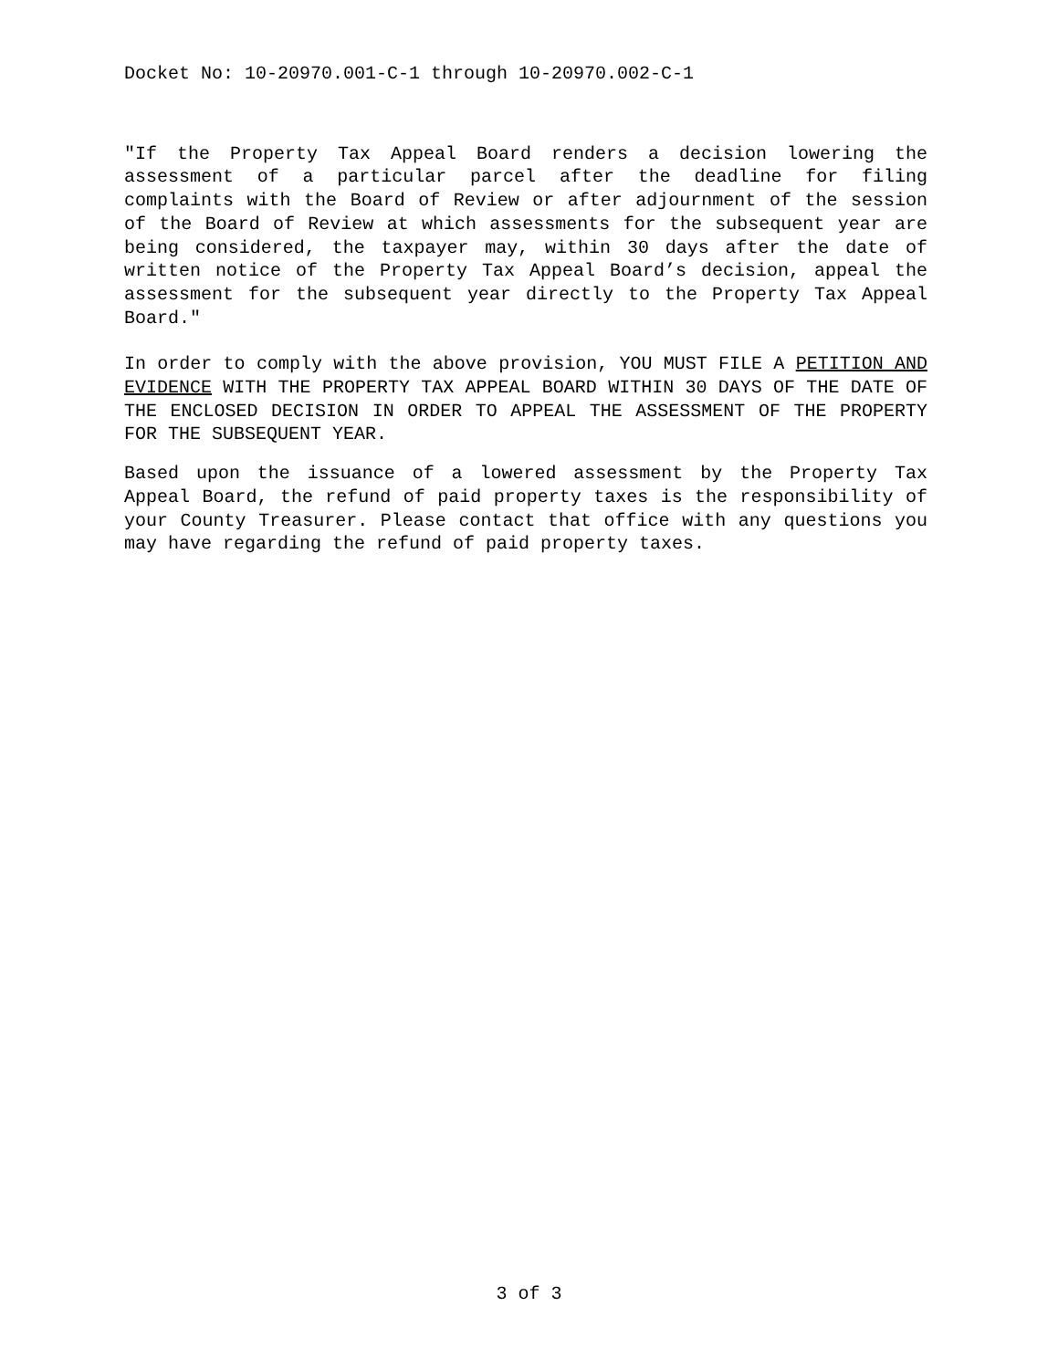Docket No: 10-20970.001-C-1 through 10-20970.002-C-1
"If the Property Tax Appeal Board renders a decision lowering the assessment of a particular parcel after the deadline for filing complaints with the Board of Review or after adjournment of the session of the Board of Review at which assessments for the subsequent year are being considered, the taxpayer may, within 30 days after the date of written notice of the Property Tax Appeal Board’s decision, appeal the assessment for the subsequent year directly to the Property Tax Appeal Board."
In order to comply with the above provision, YOU MUST FILE A PETITION AND EVIDENCE WITH THE PROPERTY TAX APPEAL BOARD WITHIN 30 DAYS OF THE DATE OF THE ENCLOSED DECISION IN ORDER TO APPEAL THE ASSESSMENT OF THE PROPERTY FOR THE SUBSEQUENT YEAR.
Based upon the issuance of a lowered assessment by the Property Tax Appeal Board, the refund of paid property taxes is the responsibility of your County Treasurer. Please contact that office with any questions you may have regarding the refund of paid property taxes.
3 of 3